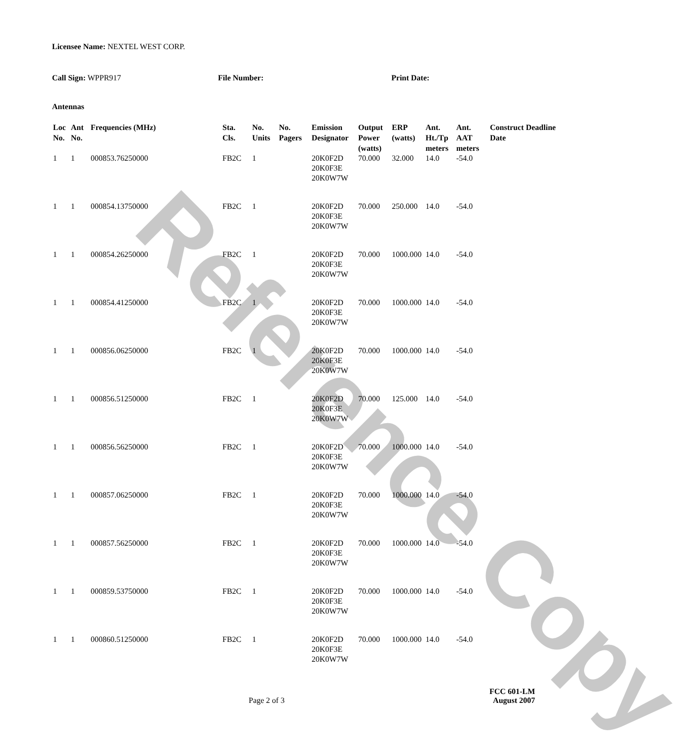Reference Copy
Licensee Name: NEXTEL WEST CORP.
Call Sign: WPPR917 File Number: Print Date:
Antennas
| Loc No. | Ant No. | Frequencies (MHz) | Sta. Cls. | No. Units | No. Pagers | Emission Designator | Output Power (watts) | ERP (watts) | Ant. Ht./Tp meters | Ant. AAT meters | Construct Deadline Date |
| --- | --- | --- | --- | --- | --- | --- | --- | --- | --- | --- | --- |
| 1 | 1 | 000853.76250000 | FB2C | 1 | | 20K0F2D 20K0F3E 20K0W7W | 70.000 | 32.000 | 14.0 | -54.0 | |
| 1 | 1 | 000854.13750000 | FB2C | 1 | | 20K0F2D 20K0F3E 20K0W7W | 70.000 | 250.000 | 14.0 | -54.0 | |
| 1 | 1 | 000854.26250000 | FB2C | 1 | | 20K0F2D 20K0F3E 20K0W7W | 70.000 | 1000.000 | 14.0 | -54.0 | |
| 1 | 1 | 000854.41250000 | FB2C | 1 | | 20K0F2D 20K0F3E 20K0W7W | 70.000 | 1000.000 | 14.0 | -54.0 | |
| 1 | 1 | 000856.06250000 | FB2C | 1 | | 20K0F2D 20K0F3E 20K0W7W | 70.000 | 1000.000 | 14.0 | -54.0 | |
| 1 | 1 | 000856.51250000 | FB2C | 1 | | 20K0F2D 20K0F3E 20K0W7W | 70.000 | 125.000 | 14.0 | -54.0 | |
| 1 | 1 | 000856.56250000 | FB2C | 1 | | 20K0F2D 20K0F3E 20K0W7W | 70.000 | 1000.000 | 14.0 | -54.0 | |
| 1 | 1 | 000857.06250000 | FB2C | 1 | | 20K0F2D 20K0F3E 20K0W7W | 70.000 | 1000.000 | 14.0 | -54.0 | |
| 1 | 1 | 000857.56250000 | FB2C | 1 | | 20K0F2D 20K0F3E 20K0W7W | 70.000 | 1000.000 | 14.0 | -54.0 | |
| 1 | 1 | 000859.53750000 | FB2C | 1 | | 20K0F2D 20K0F3E 20K0W7W | 70.000 | 1000.000 | 14.0 | -54.0 | |
| 1 | 1 | 000860.51250000 | FB2C | 1 | | 20K0F2D 20K0F3E 20K0W7W | 70.000 | 1000.000 | 14.0 | -54.0 | |
FCC 601-LM
Page 2 of 3 August 2007